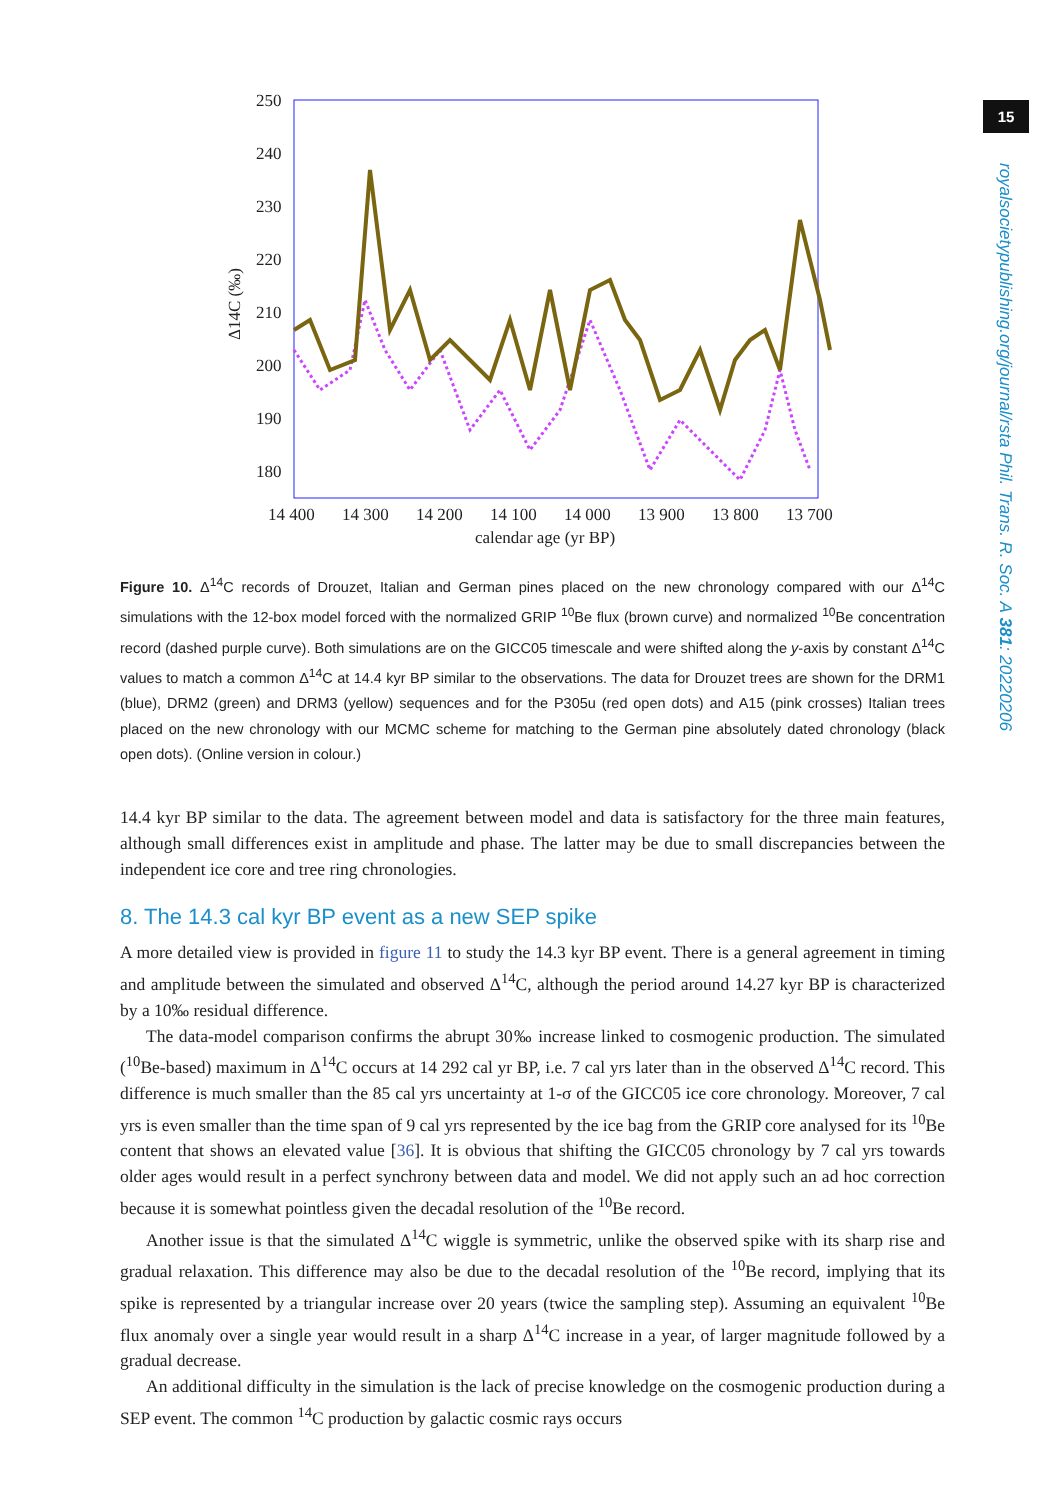15
royalsocietypublishing.org/journal/rsta Phil. Trans. R. Soc. A 381: 20220206
250
240
230
220
210
200
190
180
14 400
14 300
14 200
14 100
14 000
13 900
13 800
13 700
calendar age (yr BP)
Δ14C (‰)
Figure 10. Δ<sup>14</sup>C records of Drouzet, Italian and German pines placed on the new chronology compared with our Δ<sup>14</sup>C simulations with the 12-box model forced with the normalized GRIP <sup>10</sup>Be flux (brown curve) and normalized <sup>10</sup>Be concentration record (dashed purple curve). Both simulations are on the GICC05 timescale and were shifted along the y-axis by constant Δ<sup>14</sup>C values to match a common Δ<sup>14</sup>C at 14.4 kyr BP similar to the observations. The data for Drouzet trees are shown for the DRM1 (blue), DRM2 (green) and DRM3 (yellow) sequences and for the P305u (red open dots) and A15 (pink crosses) Italian trees placed on the new chronology with our MCMC scheme for matching to the German pine absolutely dated chronology (black open dots). (Online version in colour.)
14.4 kyr BP similar to the data. The agreement between model and data is satisfactory for the three main features, although small differences exist in amplitude and phase. The latter may be due to small discrepancies between the independent ice core and tree ring chronologies.
8. The 14.3 cal kyr BP event as a new SEP spike
A more detailed view is provided in figure 11 to study the 14.3 kyr BP event. There is a general agreement in timing and amplitude between the simulated and observed Δ<sup>14</sup>C, although the period around 14.27 kyr BP is characterized by a 10‰ residual difference.
The data-model comparison confirms the abrupt 30‰ increase linked to cosmogenic production. The simulated (<sup>10</sup>Be-based) maximum in Δ<sup>14</sup>C occurs at 14 292 cal yr BP, i.e. 7 cal yrs later than in the observed Δ<sup>14</sup>C record. This difference is much smaller than the 85 cal yrs uncertainty at 1-σ of the GICC05 ice core chronology. Moreover, 7 cal yrs is even smaller than the time span of 9 cal yrs represented by the ice bag from the GRIP core analysed for its <sup>10</sup>Be content that shows an elevated value [36]. It is obvious that shifting the GICC05 chronology by 7 cal yrs towards older ages would result in a perfect synchrony between data and model. We did not apply such an ad hoc correction because it is somewhat pointless given the decadal resolution of the <sup>10</sup>Be record.
Another issue is that the simulated Δ<sup>14</sup>C wiggle is symmetric, unlike the observed spike with its sharp rise and gradual relaxation. This difference may also be due to the decadal resolution of the <sup>10</sup>Be record, implying that its spike is represented by a triangular increase over 20 years (twice the sampling step). Assuming an equivalent <sup>10</sup>Be flux anomaly over a single year would result in a sharp Δ<sup>14</sup>C increase in a year, of larger magnitude followed by a gradual decrease.
An additional difficulty in the simulation is the lack of precise knowledge on the cosmogenic production during a SEP event. The common <sup>14</sup>C production by galactic cosmic rays occurs